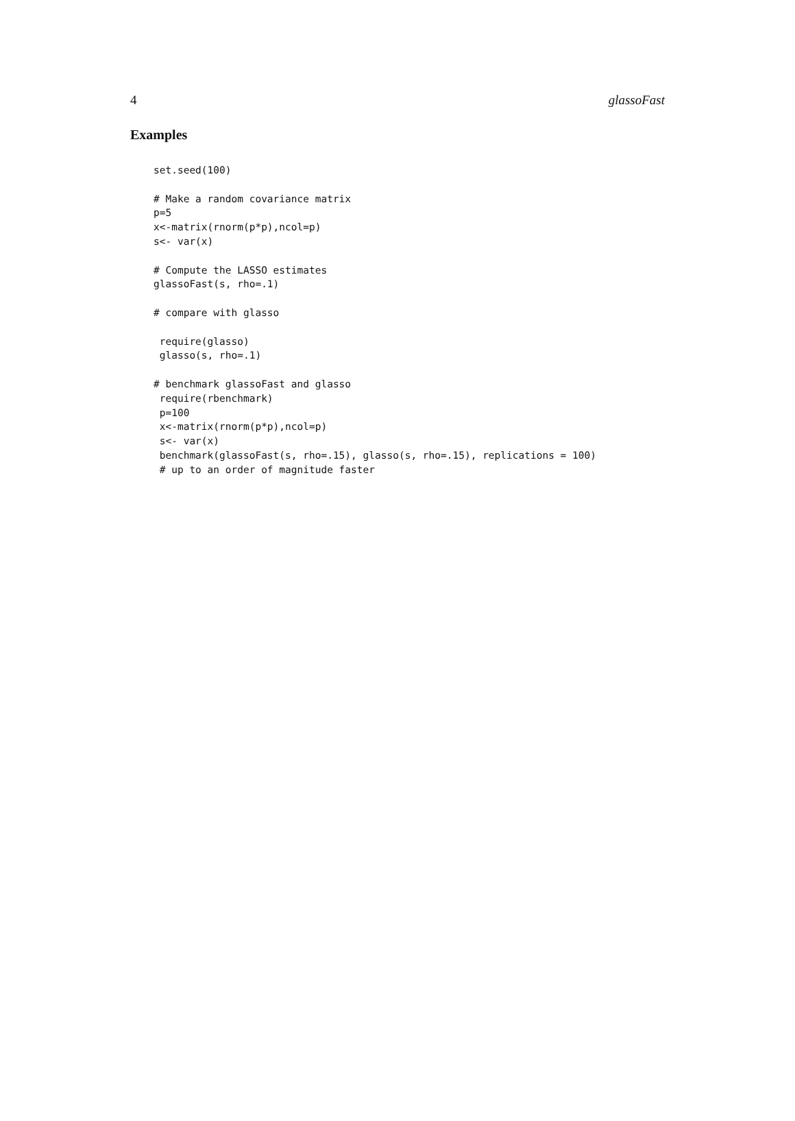4 glassoFast
Examples
set.seed(100)

# Make a random covariance matrix
p=5
x<-matrix(rnorm(p*p),ncol=p)
s<- var(x)

# Compute the LASSO estimates
glassoFast(s, rho=.1)

# compare with glasso

 require(glasso)
 glasso(s, rho=.1)

# benchmark glassoFast and glasso
 require(rbenchmark)
 p=100
 x<-matrix(rnorm(p*p),ncol=p)
 s<- var(x)
 benchmark(glassoFast(s, rho=.15), glasso(s, rho=.15), replications = 100)
 # up to an order of magnitude faster